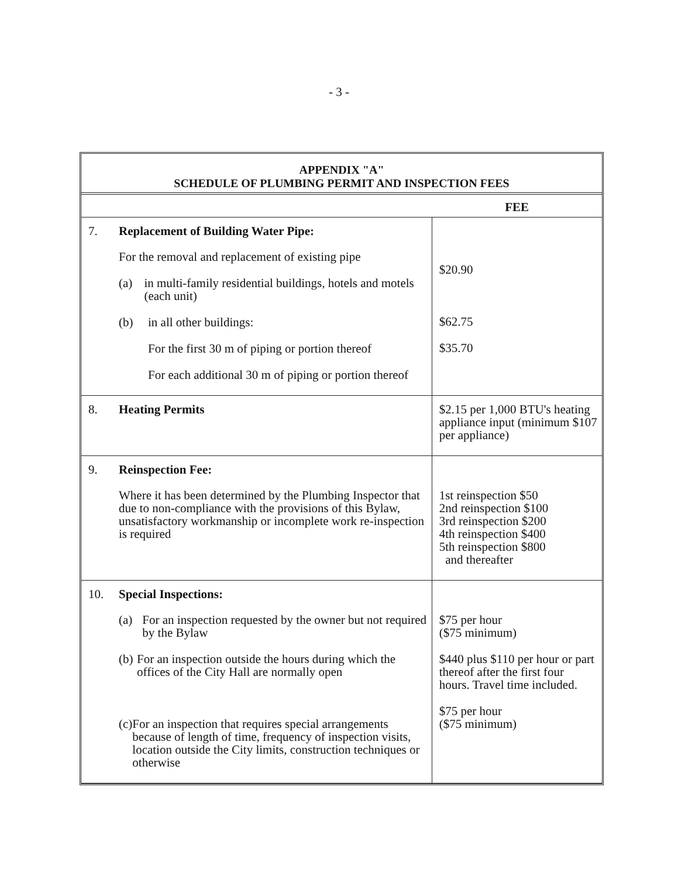- 3 -
APPENDIX "A"
SCHEDULE OF PLUMBING PERMIT AND INSPECTION FEES
| | FEE |
| --- | --- |
| 7. Replacement of Building Water Pipe: For the removal and replacement of existing pipe (a) in multi-family residential buildings, hotels and motels (each unit) (b) in all other buildings: For the first 30 m of piping or portion thereof For each additional 30 m of piping or portion thereof | $20.90 $62.75 $35.70 |
| 8. Heating Permits | $2.15 per 1,000 BTU's heating appliance input (minimum $107 per appliance) |
| 9. Reinspection Fee: Where it has been determined by the Plumbing Inspector that due to non-compliance with the provisions of this Bylaw, unsatisfactory workmanship or incomplete work re-inspection is required | 1st reinspection $50 2nd reinspection $100 3rd reinspection $200 4th reinspection $400 5th reinspection $800 and thereafter |
| 10. Special Inspections: (a) For an inspection requested by the owner but not required by the Bylaw (b) For an inspection outside the hours during which the offices of the City Hall are normally open (c) For an inspection that requires special arrangements because of length of time, frequency of inspection visits, location outside the City limits, construction techniques or otherwise | $75 per hour ($75 minimum) $440 plus $110 per hour or part thereof after the first four hours. Travel time included. $75 per hour ($75 minimum) |